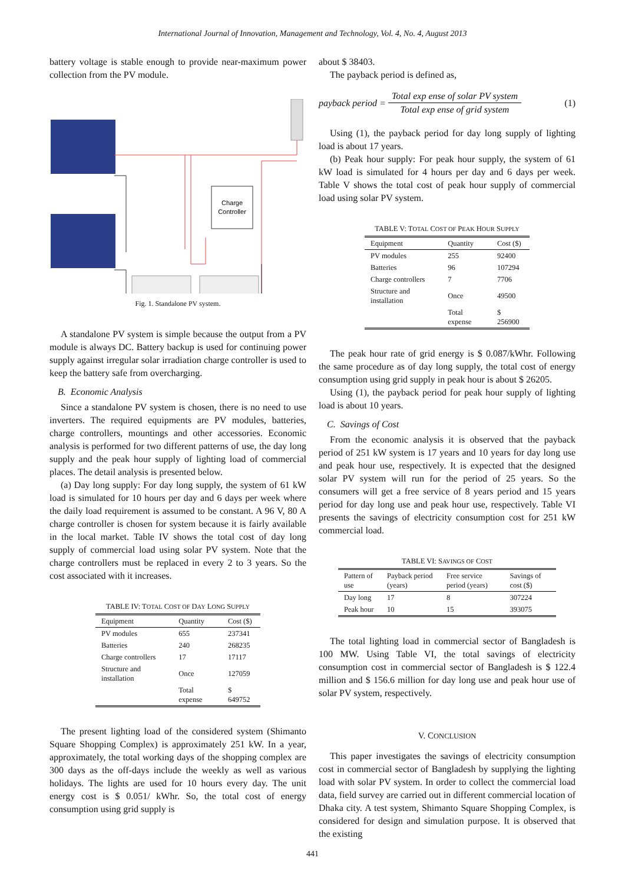International Journal of Innovation, Management and Technology, Vol. 4, No. 4, August 2013
battery voltage is stable enough to provide near-maximum power collection from the PV module.
Charge
Controller
Fig. 1. Standalone PV system.
A standalone PV system is simple because the output from a PV module is always DC. Battery backup is used for continuing power supply against irregular solar irradiation charge controller is used to keep the battery safe from overcharging.
B. Economic Analysis
Since a standalone PV system is chosen, there is no need to use inverters. The required equipments are PV modules, batteries, charge controllers, mountings and other accessories. Economic analysis is performed for two different patterns of use, the day long supply and the peak hour supply of lighting load of commercial places. The detail analysis is presented below.
(a) Day long supply: For day long supply, the system of 61 kW load is simulated for 10 hours per day and 6 days per week where the daily load requirement is assumed to be constant. A 96 V, 80 A charge controller is chosen for system because it is fairly available in the local market. Table IV shows the total cost of day long supply of commercial load using solar PV system. Note that the charge controllers must be replaced in every 2 to 3 years. So the cost associated with it increases.
TABLE IV: TOTAL COST OF DAY LONG SUPPLY
| Equipment | Quantity | Cost ($) |
| --- | --- | --- |
| PV modules | 655 | 237341 |
| Batteries | 240 | 268235 |
| Charge controllers | 17 | 17117 |
| Structure and installation | Once | 127059 |
| | Total expense | $ 649752 |
The present lighting load of the considered system (Shimanto Square Shopping Complex) is approximately 251 kW. In a year, approximately, the total working days of the shopping complex are 300 days as the off-days include the weekly as well as various holidays. The lights are used for 10 hours every day. The unit energy cost is $ 0.051/ kWhr. So, the total cost of energy consumption using grid supply is
about $ 38403.
The payback period is defined as,
payback period = Total exp ense of solar PV system Total exp ense of grid system (1)
Using (1), the payback period for day long supply of lighting load is about 17 years.
(b) Peak hour supply: For peak hour supply, the system of 61 kW load is simulated for 4 hours per day and 6 days per week. Table V shows the total cost of peak hour supply of commercial load using solar PV system.
TABLE V: TOTAL COST OF PEAK HOUR SUPPLY
| Equipment | Quantity | Cost ($) |
| --- | --- | --- |
| PV modules | 255 | 92400 |
| Batteries | 96 | 107294 |
| Charge controllers | 7 | 7706 |
| Structure and installation | Once | 49500 |
| | Total expense | $ 256900 |
The peak hour rate of grid energy is $ 0.087/kWhr. Following the same procedure as of day long supply, the total cost of energy consumption using grid supply in peak hour is about $ 26205.
Using (1), the payback period for peak hour supply of lighting load is about 10 years.
C. Savings of Cost
From the economic analysis it is observed that the payback period of 251 kW system is 17 years and 10 years for day long use and peak hour use, respectively. It is expected that the designed solar PV system will run for the period of 25 years. So the consumers will get a free service of 8 years period and 15 years period for day long use and peak hour use, respectively. Table VI presents the savings of electricity consumption cost for 251 kW commercial load.
TABLE VI: SAVINGS OF COST
| Pattern of use | Payback period (years) | Free service period (years) | Savings of cost ($) |
| --- | --- | --- | --- |
| Day long | 17 | 8 | 307224 |
| Peak hour | 10 | 15 | 393075 |
The total lighting load in commercial sector of Bangladesh is 100 MW. Using Table VI, the total savings of electricity consumption cost in commercial sector of Bangladesh is $ 122.4 million and $ 156.6 million for day long use and peak hour use of solar PV system, respectively.
V. CONCLUSION
This paper investigates the savings of electricity consumption cost in commercial sector of Bangladesh by supplying the lighting load with solar PV system. In order to collect the commercial load data, field survey are carried out in different commercial location of Dhaka city. A test system, Shimanto Square Shopping Complex, is considered for design and simulation purpose. It is observed that the existing
441